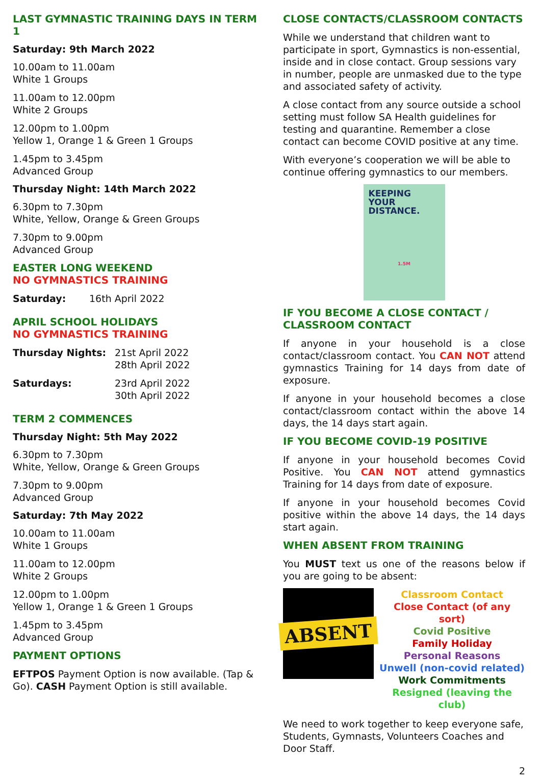LAST GYMNASTIC TRAINING DAYS IN TERM 1
Saturday: 9th March 2022
10.00am to 11.00am
White 1 Groups
11.00am to 12.00pm
White 2 Groups
12.00pm to 1.00pm
Yellow 1, Orange 1 & Green 1 Groups
1.45pm to 3.45pm
Advanced Group
Thursday Night: 14th March 2022
6.30pm to 7.30pm
White, Yellow, Orange & Green Groups
7.30pm to 9.00pm
Advanced Group
EASTER LONG WEEKEND
NO GYMNASTICS TRAINING
| Saturday: | 16th April 2022 |
APRIL SCHOOL HOLIDAYS
NO GYMNASTICS TRAINING
| Thursday Nights: | 21st April 2022 28th April 2022 |
| Saturdays: | 23rd April 2022 30th April 2022 |
TERM 2 COMMENCES
Thursday Night: 5th May 2022
6.30pm to 7.30pm
White, Yellow, Orange & Green Groups
7.30pm to 9.00pm
Advanced Group
Saturday: 7th May 2022
10.00am to 11.00am
White 1 Groups
11.00am to 12.00pm
White 2 Groups
12.00pm to 1.00pm
Yellow 1, Orange 1 & Green 1 Groups
1.45pm to 3.45pm
Advanced Group
PAYMENT OPTIONS
EFTPOS Payment Option is now available. (Tap & Go). CASH Payment Option is still available.
CLOSE CONTACTS/CLASSROOM CONTACTS
While we understand that children want to participate in sport, Gymnastics is non-essential, inside and in close contact. Group sessions vary in number, people are unmasked due to the type and associated safety of activity.
A close contact from any source outside a school setting must follow SA Health guidelines for testing and quarantine. Remember a close contact can become COVID positive at any time.
With everyone’s cooperation we will be able to continue offering gymnastics to our members.
KEEPING
YOUR DISTANCE.
1.5M
IF YOU BECOME A CLOSE CONTACT / CLASSROOM CONTACT
If anyone in your household is a close contact/classroom contact. You CAN NOT attend gymnastics Training for 14 days from date of exposure.
If anyone in your household becomes a close contact/classroom contact within the above 14 days, the 14 days start again.
IF YOU BECOME COVID-19 POSITIVE
If anyone in your household becomes Covid Positive. You CAN NOT attend gymnastics Training for 14 days from date of exposure.
If anyone in your household becomes Covid positive within the above 14 days, the 14 days start again.
WHEN ABSENT FROM TRAINING
You MUST text us one of the reasons below if you are going to be absent:
ABSENT
Classroom Contact
Close Contact (of any sort)
Covid Positive
Family Holiday
Personal Reasons
Unwell (non-covid related)
Work Commitments
Resigned (leaving the club)
We need to work together to keep everyone safe, Students, Gymnasts, Volunteers Coaches and Door Staff.
2